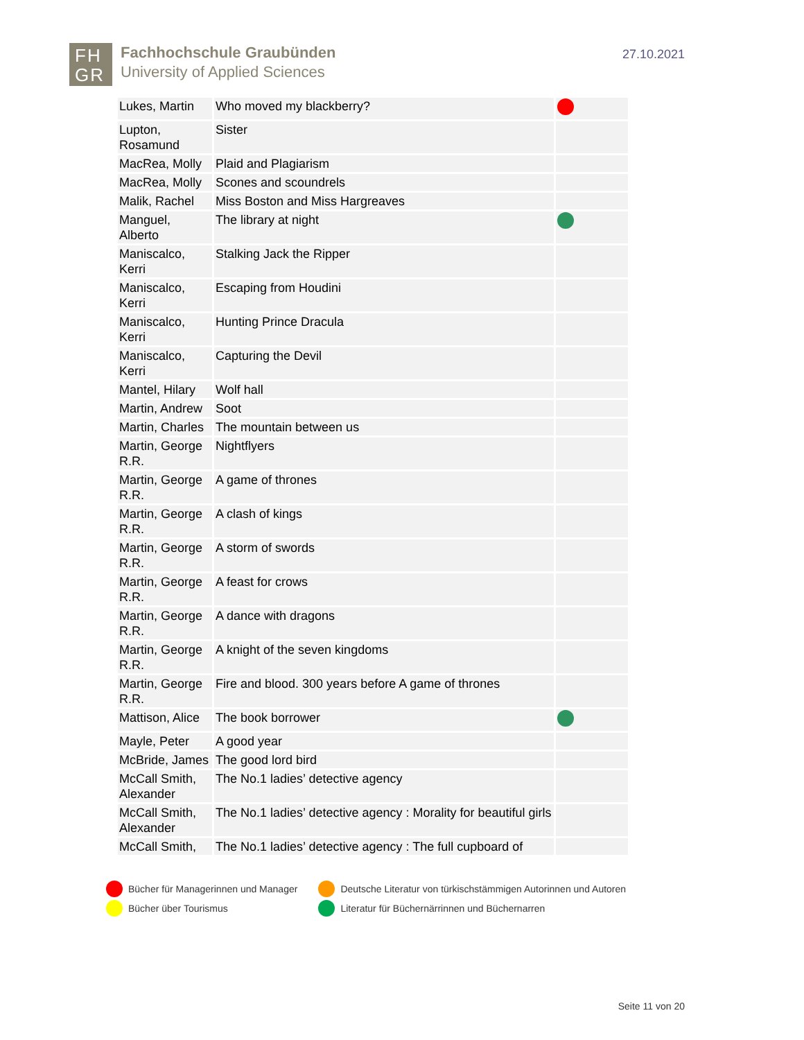FH
GR
Fachhochschule Graubünden
University of Applied Sciences
27.10.2021
| Lukes, Martin | Who moved my blackberry? | |
| Lupton, Rosamund | Sister | |
| MacRea, Molly | Plaid and Plagiarism | |
| MacRea, Molly | Scones and scoundrels | |
| Malik, Rachel | Miss Boston and Miss Hargreaves | |
| Manguel, Alberto | The library at night | |
| Maniscalco, Kerri | Stalking Jack the Ripper | |
| Maniscalco, Kerri | Escaping from Houdini | |
| Maniscalco, Kerri | Hunting Prince Dracula | |
| Maniscalco, Kerri | Capturing the Devil | |
| Mantel, Hilary | Wolf hall | |
| Martin, Andrew | Soot | |
| Martin, Charles | The mountain between us | |
| Martin, George R.R. | Nightflyers | |
| Martin, George R.R. | A game of thrones | |
| Martin, George R.R. | A clash of kings | |
| Martin, George R.R. | A storm of swords | |
| Martin, George R.R. | A feast for crows | |
| Martin, George R.R. | A dance with dragons | |
| Martin, George R.R. | A knight of the seven kingdoms | |
| Martin, George R.R. | Fire and blood. 300 years before A game of thrones | |
| Mattison, Alice | The book borrower | |
| Mayle, Peter | A good year | |
| McBride, James | The good lord bird | |
| McCall Smith, Alexander | The No.1 ladies’ detective agency | |
| McCall Smith, Alexander | The No.1 ladies’ detective agency : Morality for beautiful girls | |
| McCall Smith, | The No.1 ladies’ detective agency : The full cupboard of | |
Bücher für Managerinnen und Manager
Bücher über Tourismus
Deutsche Literatur von türkischstämmigen Autorinnen und Autoren
Literatur für Büchernärrinnen und Büchernarren
Seite 11 von 20